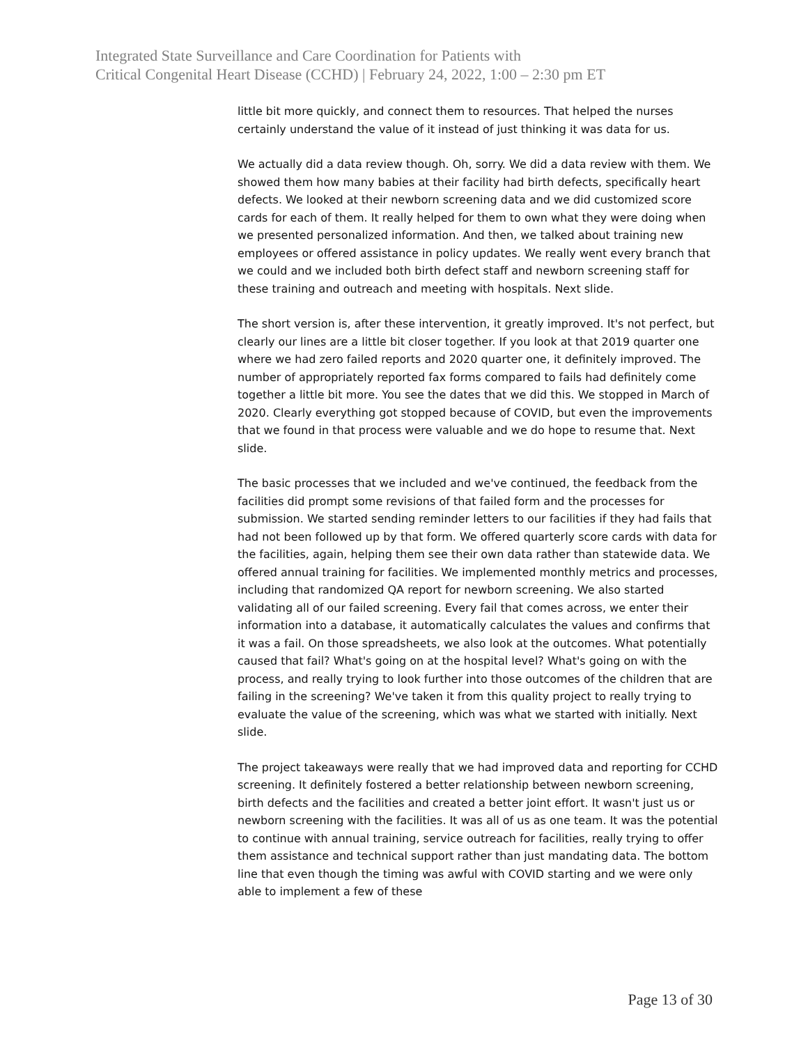Integrated State Surveillance and Care Coordination for Patients with
Critical Congenital Heart Disease (CCHD) | February 24, 2022, 1:00 – 2:30 pm ET
little bit more quickly, and connect them to resources. That helped the nurses certainly understand the value of it instead of just thinking it was data for us.
We actually did a data review though. Oh, sorry. We did a data review with them. We showed them how many babies at their facility had birth defects, specifically heart defects. We looked at their newborn screening data and we did customized score cards for each of them. It really helped for them to own what they were doing when we presented personalized information. And then, we talked about training new employees or offered assistance in policy updates. We really went every branch that we could and we included both birth defect staff and newborn screening staff for these training and outreach and meeting with hospitals. Next slide.
The short version is, after these intervention, it greatly improved. It's not perfect, but clearly our lines are a little bit closer together. If you look at that 2019 quarter one where we had zero failed reports and 2020 quarter one, it definitely improved. The number of appropriately reported fax forms compared to fails had definitely come together a little bit more. You see the dates that we did this. We stopped in March of 2020. Clearly everything got stopped because of COVID, but even the improvements that we found in that process were valuable and we do hope to resume that. Next slide.
The basic processes that we included and we've continued, the feedback from the facilities did prompt some revisions of that failed form and the processes for submission. We started sending reminder letters to our facilities if they had fails that had not been followed up by that form. We offered quarterly score cards with data for the facilities, again, helping them see their own data rather than statewide data. We offered annual training for facilities. We implemented monthly metrics and processes, including that randomized QA report for newborn screening. We also started validating all of our failed screening. Every fail that comes across, we enter their information into a database, it automatically calculates the values and confirms that it was a fail. On those spreadsheets, we also look at the outcomes. What potentially caused that fail? What's going on at the hospital level? What's going on with the process, and really trying to look further into those outcomes of the children that are failing in the screening? We've taken it from this quality project to really trying to evaluate the value of the screening, which was what we started with initially. Next slide.
The project takeaways were really that we had improved data and reporting for CCHD screening. It definitely fostered a better relationship between newborn screening, birth defects and the facilities and created a better joint effort. It wasn't just us or newborn screening with the facilities. It was all of us as one team. It was the potential to continue with annual training, service outreach for facilities, really trying to offer them assistance and technical support rather than just mandating data. The bottom line that even though the timing was awful with COVID starting and we were only able to implement a few of these
Page 13 of 30